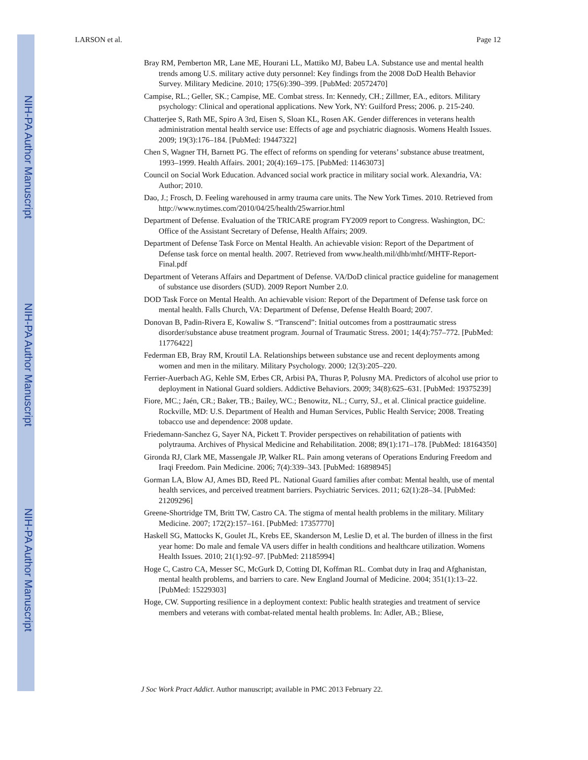NIH-PA Author Manuscript
NIH-PA Author Manuscript
NIH-PA Author Manuscript
LARSON et al. Page 12
Bray RM, Pemberton MR, Lane ME, Hourani LL, Mattiko MJ, Babeu LA. Substance use and mental health trends among U.S. military active duty personnel: Key findings from the 2008 DoD Health Behavior Survey. Military Medicine. 2010; 175(6):390–399. [PubMed: 20572470]
Campise, RL.; Geller, SK.; Campise, ME. Combat stress. In: Kennedy, CH.; Zillmer, EA., editors. Military psychology: Clinical and operational applications. New York, NY: Guilford Press; 2006. p. 215-240.
Chatterjee S, Rath ME, Spiro A 3rd, Eisen S, Sloan KL, Rosen AK. Gender differences in veterans health administration mental health service use: Effects of age and psychiatric diagnosis. Womens Health Issues. 2009; 19(3):176–184. [PubMed: 19447322]
Chen S, Wagner TH, Barnett PG. The effect of reforms on spending for veterans’ substance abuse treatment, 1993–1999. Health Affairs. 2001; 20(4):169–175. [PubMed: 11463073]
Council on Social Work Education. Advanced social work practice in military social work. Alexandria, VA: Author; 2010.
Dao, J.; Frosch, D. Feeling warehoused in army trauma care units. The New York Times. 2010. Retrieved from http://www.nytimes.com/2010/04/25/health/25warrior.html
Department of Defense. Evaluation of the TRICARE program FY2009 report to Congress. Washington, DC: Office of the Assistant Secretary of Defense, Health Affairs; 2009.
Department of Defense Task Force on Mental Health. An achievable vision: Report of the Department of Defense task force on mental health. 2007. Retrieved from www.health.mil/dhb/mhtf/MHTF-Report-Final.pdf
Department of Veterans Affairs and Department of Defense. VA/DoD clinical practice guideline for management of substance use disorders (SUD). 2009 Report Number 2.0.
DOD Task Force on Mental Health. An achievable vision: Report of the Department of Defense task force on mental health. Falls Church, VA: Department of Defense, Defense Health Board; 2007.
Donovan B, Padin-Rivera E, Kowaliw S. “Transcend”: Initial outcomes from a posttraumatic stress disorder/substance abuse treatment program. Journal of Traumatic Stress. 2001; 14(4):757–772. [PubMed: 11776422]
Federman EB, Bray RM, Kroutil LA. Relationships between substance use and recent deployments among women and men in the military. Military Psychology. 2000; 12(3):205–220.
Ferrier-Auerbach AG, Kehle SM, Erbes CR, Arbisi PA, Thuras P, Polusny MA. Predictors of alcohol use prior to deployment in National Guard soldiers. Addictive Behaviors. 2009; 34(8):625–631. [PubMed: 19375239]
Fiore, MC.; Jaén, CR.; Baker, TB.; Bailey, WC.; Benowitz, NL.; Curry, SJ., et al. Clinical practice guideline. Rockville, MD: U.S. Department of Health and Human Services, Public Health Service; 2008. Treating tobacco use and dependence: 2008 update.
Friedemann-Sanchez G, Sayer NA, Pickett T. Provider perspectives on rehabilitation of patients with polytrauma. Archives of Physical Medicine and Rehabilitation. 2008; 89(1):171–178. [PubMed: 18164350]
Gironda RJ, Clark ME, Massengale JP, Walker RL. Pain among veterans of Operations Enduring Freedom and Iraqi Freedom. Pain Medicine. 2006; 7(4):339–343. [PubMed: 16898945]
Gorman LA, Blow AJ, Ames BD, Reed PL. National Guard families after combat: Mental health, use of mental health services, and perceived treatment barriers. Psychiatric Services. 2011; 62(1):28–34. [PubMed: 21209296]
Greene-Shortridge TM, Britt TW, Castro CA. The stigma of mental health problems in the military. Military Medicine. 2007; 172(2):157–161. [PubMed: 17357770]
Haskell SG, Mattocks K, Goulet JL, Krebs EE, Skanderson M, Leslie D, et al. The burden of illness in the first year home: Do male and female VA users differ in health conditions and healthcare utilization. Womens Health Issues. 2010; 21(1):92–97. [PubMed: 21185994]
Hoge C, Castro CA, Messer SC, McGurk D, Cotting DI, Koffman RL. Combat duty in Iraq and Afghanistan, mental health problems, and barriers to care. New England Journal of Medicine. 2004; 351(1):13–22. [PubMed: 15229303]
Hoge, CW. Supporting resilience in a deployment context: Public health strategies and treatment of service members and veterans with combat-related mental health problems. In: Adler, AB.; Bliese,
J Soc Work Pract Addict. Author manuscript; available in PMC 2013 February 22.